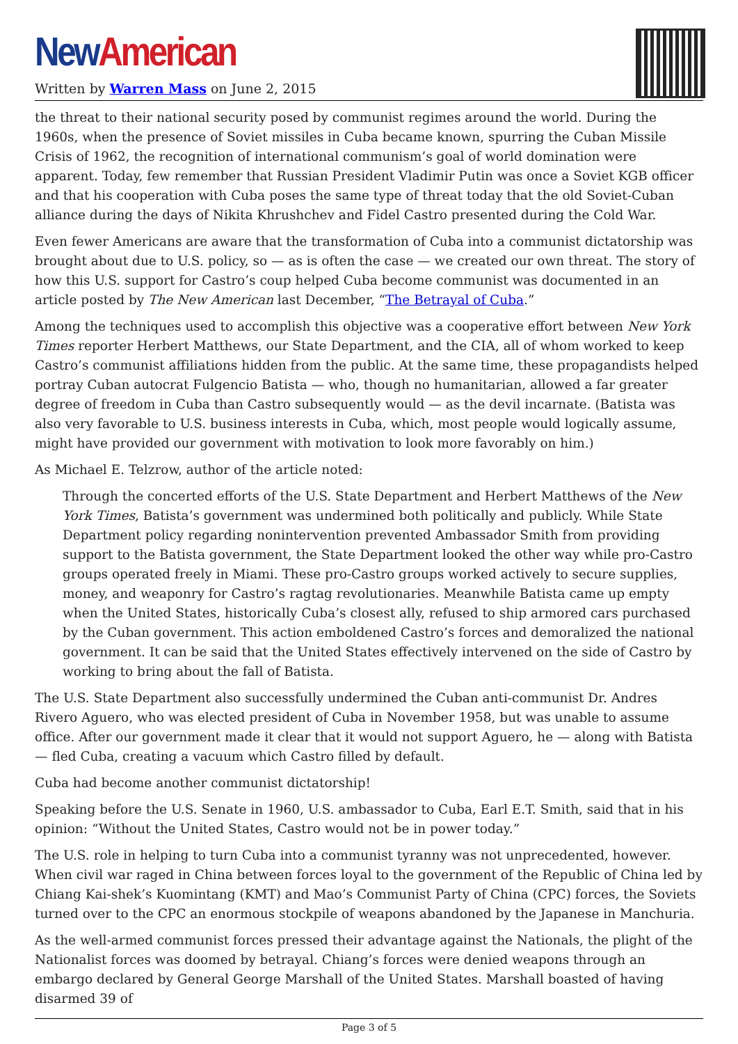New American
Written by Warren Mass on June 2, 2015
the threat to their national security posed by communist regimes around the world. During the 1960s, when the presence of Soviet missiles in Cuba became known, spurring the Cuban Missile Crisis of 1962, the recognition of international communism’s goal of world domination were apparent. Today, few remember that Russian President Vladimir Putin was once a Soviet KGB officer and that his cooperation with Cuba poses the same type of threat today that the old Soviet-Cuban alliance during the days of Nikita Khrushchev and Fidel Castro presented during the Cold War.
Even fewer Americans are aware that the transformation of Cuba into a communist dictatorship was brought about due to U.S. policy, so — as is often the case — we created our own threat. The story of how this U.S. support for Castro’s coup helped Cuba become communist was documented in an article posted by The New American last December, “The Betrayal of Cuba.”
Among the techniques used to accomplish this objective was a cooperative effort between New York Times reporter Herbert Matthews, our State Department, and the CIA, all of whom worked to keep Castro’s communist affiliations hidden from the public. At the same time, these propagandists helped portray Cuban autocrat Fulgencio Batista — who, though no humanitarian, allowed a far greater degree of freedom in Cuba than Castro subsequently would — as the devil incarnate. (Batista was also very favorable to U.S. business interests in Cuba, which, most people would logically assume, might have provided our government with motivation to look more favorably on him.)
As Michael E. Telzrow, author of the article noted:
Through the concerted efforts of the U.S. State Department and Herbert Matthews of the New York Times, Batista’s government was undermined both politically and publicly. While State Department policy regarding nonintervention prevented Ambassador Smith from providing support to the Batista government, the State Department looked the other way while pro-Castro groups operated freely in Miami. These pro-Castro groups worked actively to secure supplies, money, and weaponry for Castro’s ragtag revolutionaries. Meanwhile Batista came up empty when the United States, historically Cuba’s closest ally, refused to ship armored cars purchased by the Cuban government. This action emboldened Castro’s forces and demoralized the national government. It can be said that the United States effectively intervened on the side of Castro by working to bring about the fall of Batista.
The U.S. State Department also successfully undermined the Cuban anti-communist Dr. Andres Rivero Aguero, who was elected president of Cuba in November 1958, but was unable to assume office. After our government made it clear that it would not support Aguero, he — along with Batista — fled Cuba, creating a vacuum which Castro filled by default.
Cuba had become another communist dictatorship!
Speaking before the U.S. Senate in 1960, U.S. ambassador to Cuba, Earl E.T. Smith, said that in his opinion: “Without the United States, Castro would not be in power today.”
The U.S. role in helping to turn Cuba into a communist tyranny was not unprecedented, however. When civil war raged in China between forces loyal to the government of the Republic of China led by Chiang Kai-shek’s Kuomintang (KMT) and Mao’s Communist Party of China (CPC) forces, the Soviets turned over to the CPC an enormous stockpile of weapons abandoned by the Japanese in Manchuria.
As the well-armed communist forces pressed their advantage against the Nationals, the plight of the Nationalist forces was doomed by betrayal. Chiang’s forces were denied weapons through an embargo declared by General George Marshall of the United States. Marshall boasted of having disarmed 39 of
Page 3 of 5